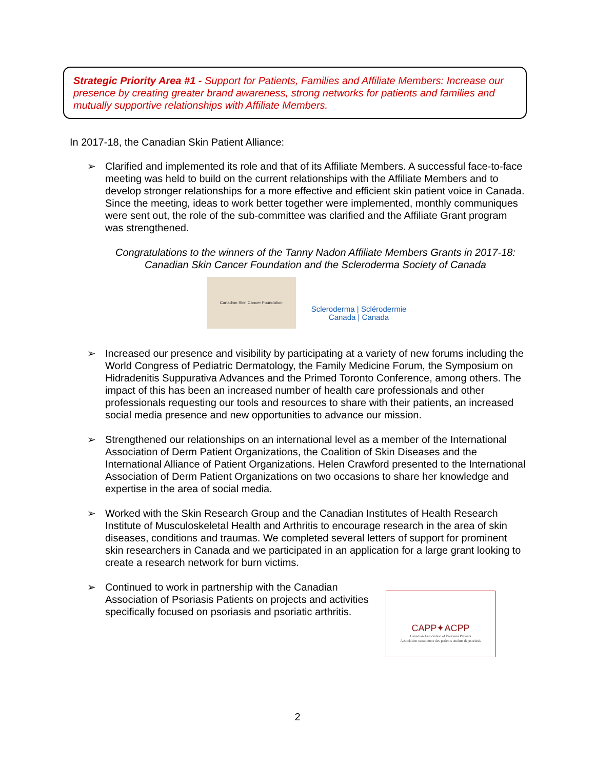Strategic Priority Area #1 - Support for Patients, Families and Affiliate Members: Increase our presence by creating greater brand awareness, strong networks for patients and families and mutually supportive relationships with Affiliate Members.
In 2017-18, the Canadian Skin Patient Alliance:
➢ Clarified and implemented its role and that of its Affiliate Members. A successful face-to-face meeting was held to build on the current relationships with the Affiliate Members and to develop stronger relationships for a more effective and efficient skin patient voice in Canada. Since the meeting, ideas to work better together were implemented, monthly communiques were sent out, the role of the sub-committee was clarified and the Affiliate Grant program was strengthened.
Congratulations to the winners of the Tanny Nadon Affiliate Members Grants in 2017-18: Canadian Skin Cancer Foundation and the Scleroderma Society of Canada
Canadian Skin Cancer Foundation
Scleroderma | Sclérodermie
Canada | Canada
➢ Increased our presence and visibility by participating at a variety of new forums including the World Congress of Pediatric Dermatology, the Family Medicine Forum, the Symposium on Hidradenitis Suppurativa Advances and the Primed Toronto Conference, among others. The impact of this has been an increased number of health care professionals and other professionals requesting our tools and resources to share with their patients, an increased social media presence and new opportunities to advance our mission.
➢ Strengthened our relationships on an international level as a member of the International Association of Derm Patient Organizations, the Coalition of Skin Diseases and the International Alliance of Patient Organizations. Helen Crawford presented to the International Association of Derm Patient Organizations on two occasions to share her knowledge and expertise in the area of social media.
➢ Worked with the Skin Research Group and the Canadian Institutes of Health Research Institute of Musculoskeletal Health and Arthritis to encourage research in the area of skin diseases, conditions and traumas. We completed several letters of support for prominent skin researchers in Canada and we participated in an application for a large grant looking to create a research network for burn victims.
➢ Continued to work in partnership with the Canadian Association of Psoriasis Patients on projects and activities specifically focused on psoriasis and psoriatic arthritis.
CAPP✦ACPP
Canadian Association of Psoriasis Patients
Association canadienne des patients atteints de psoriasis
2